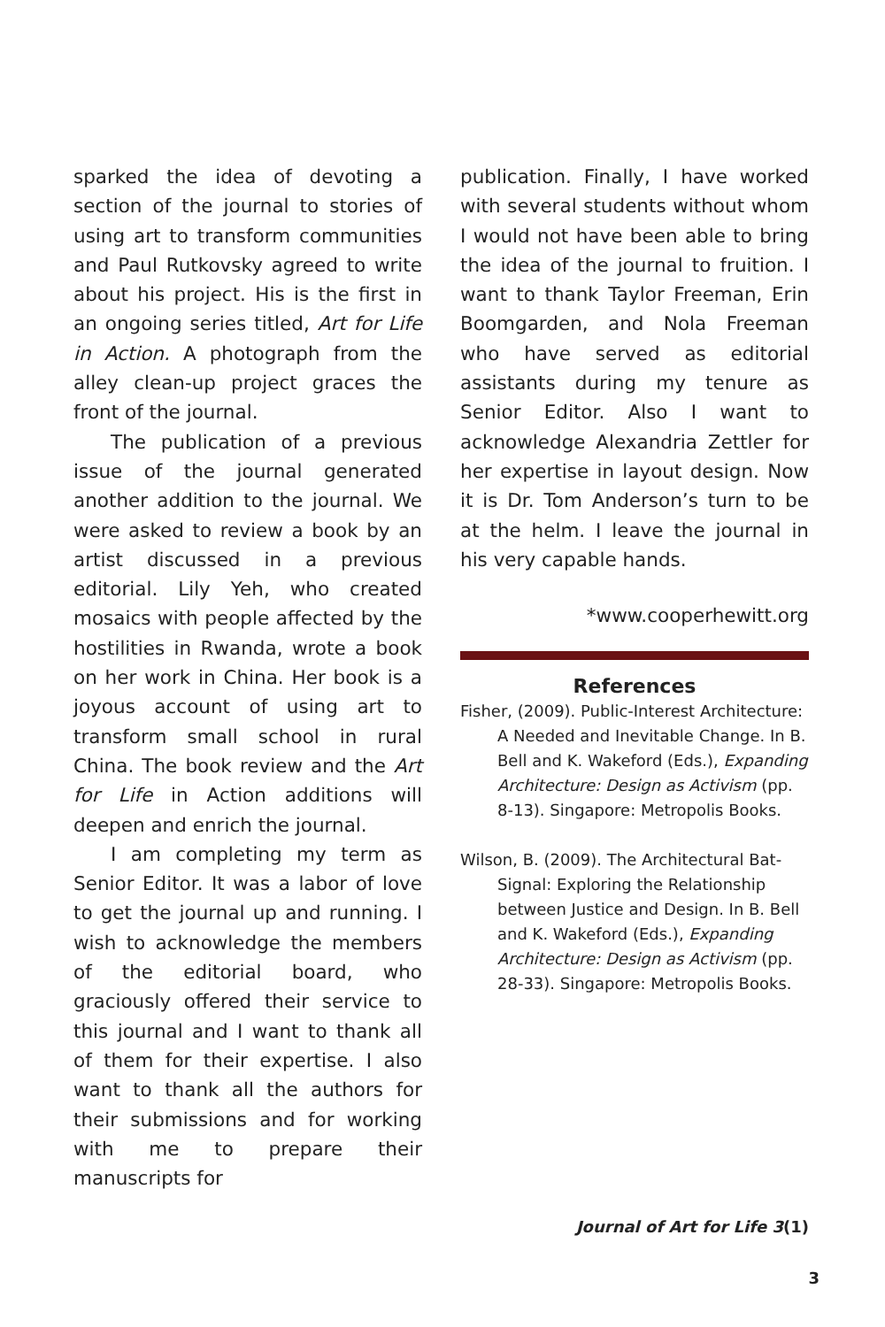sparked the idea of devoting a section of the journal to stories of using art to transform communities and Paul Rutkovsky agreed to write about his project. His is the first in an ongoing series titled, Art for Life in Action. A photograph from the alley clean-up project graces the front of the journal.
The publication of a previous issue of the journal generated another addition to the journal. We were asked to review a book by an artist discussed in a previous editorial. Lily Yeh, who created mosaics with people affected by the hostilities in Rwanda, wrote a book on her work in China. Her book is a joyous account of using art to transform small school in rural China. The book review and the Art for Life in Action additions will deepen and enrich the journal.
I am completing my term as Senior Editor. It was a labor of love to get the journal up and running. I wish to acknowledge the members of the editorial board, who graciously offered their service to this journal and I want to thank all of them for their expertise. I also want to thank all the authors for their submissions and for working with me to prepare their manuscripts for
publication. Finally, I have worked with several students without whom I would not have been able to bring the idea of the journal to fruition. I want to thank Taylor Freeman, Erin Boomgarden, and Nola Freeman who have served as editorial assistants during my tenure as Senior Editor. Also I want to acknowledge Alexandria Zettler for her expertise in layout design. Now it is Dr. Tom Anderson’s turn to be at the helm. I leave the journal in his very capable hands.
*www.cooperhewitt.org
References
Fisher, (2009). Public-Interest Architecture: A Needed and Inevitable Change. In B. Bell and K. Wakeford (Eds.), Expanding Architecture: Design as Activism (pp. 8-13). Singapore: Metropolis Books.
Wilson, B. (2009). The Architectural Bat-Signal: Exploring the Relationship between Justice and Design. In B. Bell and K. Wakeford (Eds.), Expanding Architecture: Design as Activism (pp. 28-33). Singapore: Metropolis Books.
Journal of Art for Life 3(1)
3